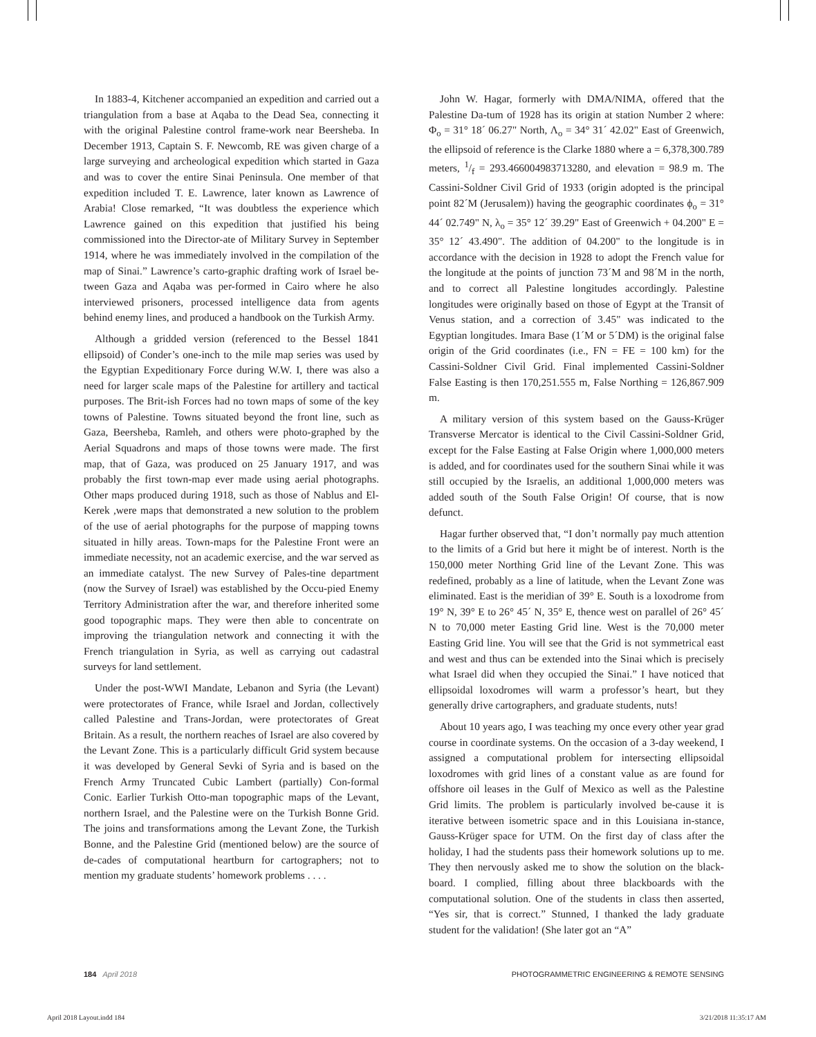In 1883-4, Kitchener accompanied an expedition and carried out a triangulation from a base at Aqaba to the Dead Sea, connecting it with the original Palestine control frame-work near Beersheba. In December 1913, Captain S. F. Newcomb, RE was given charge of a large surveying and archeological expedition which started in Gaza and was to cover the entire Sinai Peninsula. One member of that expedition included T. E. Lawrence, later known as Lawrence of Arabia! Close remarked, “It was doubtless the experience which Lawrence gained on this expedition that justified his being commissioned into the Director-ate of Military Survey in September 1914, where he was immediately involved in the compilation of the map of Sinai.” Lawrence’s carto-graphic drafting work of Israel be-tween Gaza and Aqaba was per-formed in Cairo where he also interviewed prisoners, processed intelligence data from agents behind enemy lines, and produced a handbook on the Turkish Army.
Although a gridded version (referenced to the Bessel 1841 ellipsoid) of Conder’s one-inch to the mile map series was used by the Egyptian Expeditionary Force during W.W. I, there was also a need for larger scale maps of the Palestine for artillery and tactical purposes. The Brit-ish Forces had no town maps of some of the key towns of Palestine. Towns situated beyond the front line, such as Gaza, Beersheba, Ramleh, and others were photo-graphed by the Aerial Squadrons and maps of those towns were made. The first map, that of Gaza, was produced on 25 January 1917, and was probably the first town-map ever made using aerial photographs. Other maps produced during 1918, such as those of Nablus and El-Kerek ,were maps that demonstrated a new solution to the problem of the use of aerial photographs for the purpose of mapping towns situated in hilly areas. Town-maps for the Palestine Front were an immediate necessity, not an academic exercise, and the war served as an immediate catalyst. The new Survey of Pales-tine department (now the Survey of Israel) was established by the Occu-pied Enemy Territory Administration after the war, and therefore inherited some good topographic maps. They were then able to concentrate on improving the triangulation network and connecting it with the French triangulation in Syria, as well as carrying out cadastral surveys for land settlement.
Under the post-WWI Mandate, Lebanon and Syria (the Levant) were protectorates of France, while Israel and Jordan, collectively called Palestine and Trans-Jordan, were protectorates of Great Britain. As a result, the northern reaches of Israel are also covered by the Levant Zone. This is a particularly difficult Grid system because it was developed by General Sevki of Syria and is based on the French Army Truncated Cubic Lambert (partially) Con-formal Conic. Earlier Turkish Otto-man topographic maps of the Levant, northern Israel, and the Palestine were on the Turkish Bonne Grid. The joins and transformations among the Levant Zone, the Turkish Bonne, and the Palestine Grid (mentioned below) are the source of de-cades of computational heartburn for cartographers; not to mention my graduate students’ homework problems . . . .
John W. Hagar, formerly with DMA/NIMA, offered that the Palestine Da-tum of 1928 has its origin at station Number 2 where: Φ<sub>o</sub> = 31° 18´ 06.27" North, Λ<sub>o</sub> = 34° 31´ 42.02" East of Greenwich, the ellipsoid of reference is the Clarke 1880 where a = 6,378,300.789 meters, 1/f = 293.466004983713280, and elevation = 98.9 m. The Cassini-Soldner Civil Grid of 1933 (origin adopted is the principal point 82´M (Jerusalem)) having the geographic coordinates ϕ<sub>o</sub> = 31° 44´ 02.749" N, λ<sub>o</sub> = 35° 12´ 39.29" East of Greenwich + 04.200" E = 35° 12´ 43.490". The addition of 04.200" to the longitude is in accordance with the decision in 1928 to adopt the French value for the longitude at the points of junction 73´M and 98´M in the north, and to correct all Palestine longitudes accordingly. Palestine longitudes were originally based on those of Egypt at the Transit of Venus station, and a correction of 3.45" was indicated to the Egyptian longitudes. Imara Base (1´M or 5´DM) is the original false origin of the Grid coordinates (i.e., FN = FE = 100 km) for the Cassini-Soldner Civil Grid. Final implemented Cassini-Soldner False Easting is then 170,251.555 m, False Northing = 126,867.909 m.
A military version of this system based on the Gauss-Krüger Transverse Mercator is identical to the Civil Cassini-Soldner Grid, except for the False Easting at False Origin where 1,000,000 meters is added, and for coordinates used for the southern Sinai while it was still occupied by the Israelis, an additional 1,000,000 meters was added south of the South False Origin! Of course, that is now defunct.
Hagar further observed that, “I don’t normally pay much attention to the limits of a Grid but here it might be of interest. North is the 150,000 meter Northing Grid line of the Levant Zone. This was redefined, probably as a line of latitude, when the Levant Zone was eliminated. East is the meridian of 39° E. South is a loxodrome from 19° N, 39° E to 26° 45´ N, 35° E, thence west on parallel of 26° 45´ N to 70,000 meter Easting Grid line. West is the 70,000 meter Easting Grid line. You will see that the Grid is not symmetrical east and west and thus can be extended into the Sinai which is precisely what Israel did when they occupied the Sinai.” I have noticed that ellipsoidal loxodromes will warm a professor’s heart, but they generally drive cartographers, and graduate students, nuts!
About 10 years ago, I was teaching my once every other year grad course in coordinate systems. On the occasion of a 3-day weekend, I assigned a computational problem for intersecting ellipsoidal loxodromes with grid lines of a constant value as are found for offshore oil leases in the Gulf of Mexico as well as the Palestine Grid limits. The problem is particularly involved be-cause it is iterative between isometric space and in this Louisiana in-stance, Gauss-Krüger space for UTM. On the first day of class after the holiday, I had the students pass their homework solutions up to me. They then nervously asked me to show the solution on the black-board. I complied, filling about three blackboards with the computational solution. One of the students in class then asserted, “Yes sir, that is correct.” Stunned, I thanked the lady graduate student for the validation! (She later got an “A”
184 April 2018 PHOTOGRAMMETRIC ENGINEERING & REMOTE SENSING
April 2018 Layout.indd 184 3/21/2018 11:35:17 AM